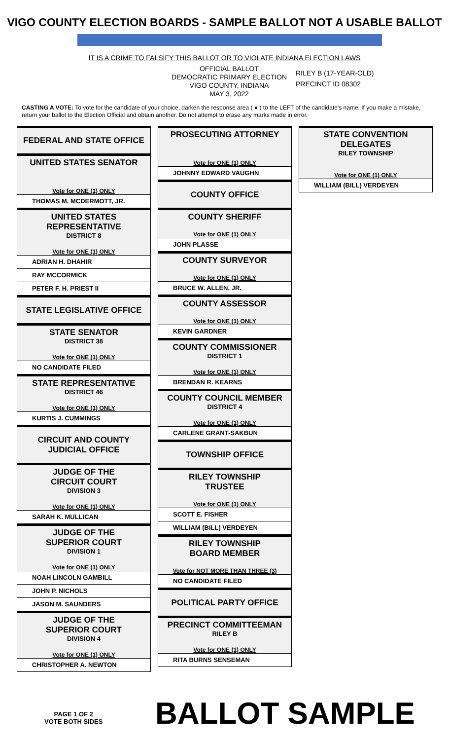VIGO COUNTY ELECTION BOARDS - SAMPLE BALLOT NOT A USABLE BALLOT
IT IS A CRIME TO FALSIFY THIS BALLOT OR TO VIOLATE INDIANA ELECTION LAWS
OFFICIAL BALLOT
DEMOCRATIC PRIMARY ELECTION
VIGO COUNTY, INDIANA
MAY 3, 2022
RILEY B (17-YEAR-OLD)
PRECINCT ID 08302
CASTING A VOTE: To vote for the candidate of your choice, darken the response area ( ● ) to the LEFT of the candidate's name. If you make a mistake, return your ballot to the Election Official and obtain another. Do not attempt to erase any marks made in error.
FEDERAL AND STATE OFFICE
UNITED STATES SENATOR
Vote for ONE (1) ONLY
THOMAS M. MCDERMOTT, JR.
UNITED STATES
REPRESENTATIVE
DISTRICT 8
Vote for ONE (1) ONLY
ADRIAN H. DHAHIR
RAY MCCORMICK
PETER F. H. PRIEST II
STATE LEGISLATIVE OFFICE
STATE SENATOR
DISTRICT 38
Vote for ONE (1) ONLY
NO CANDIDATE FILED
STATE REPRESENTATIVE
DISTRICT 46
Vote for ONE (1) ONLY
KURTIS J. CUMMINGS
CIRCUIT AND COUNTY
JUDICIAL OFFICE
JUDGE OF THE
CIRCUIT COURT
DIVISION 3
Vote for ONE (1) ONLY
SARAH K. MULLICAN
JUDGE OF THE
SUPERIOR COURT
DIVISION 1
Vote for ONE (1) ONLY
NOAH LINCOLN GAMBILL
JOHN P. NICHOLS
JASON M. SAUNDERS
JUDGE OF THE
SUPERIOR COURT
DIVISION 4
Vote for ONE (1) ONLY
CHRISTOPHER A. NEWTON
PROSECUTING ATTORNEY
Vote for ONE (1) ONLY
JOHNNY EDWARD VAUGHN
COUNTY OFFICE
COUNTY SHERIFF
Vote for ONE (1) ONLY
JOHN PLASSE
COUNTY SURVEYOR
Vote for ONE (1) ONLY
BRUCE W. ALLEN, JR.
COUNTY ASSESSOR
Vote for ONE (1) ONLY
KEVIN GARDNER
COUNTY COMMISSIONER
DISTRICT 1
Vote for ONE (1) ONLY
BRENDAN R. KEARNS
COUNTY COUNCIL MEMBER
DISTRICT 4
Vote for ONE (1) ONLY
CARLENE GRANT-SAKBUN
TOWNSHIP OFFICE
RILEY TOWNSHIP
TRUSTEE
Vote for ONE (1) ONLY
SCOTT E. FISHER
WILLIAM (BILL) VERDEYEN
RILEY TOWNSHIP
BOARD MEMBER
Vote for NOT MORE THAN THREE (3)
NO CANDIDATE FILED
POLITICAL PARTY OFFICE
PRECINCT COMMITTEEMAN
RILEY B
Vote for ONE (1) ONLY
RITA BURNS SENSEMAN
STATE CONVENTION
DELEGATES
RILEY TOWNSHIP
Vote for ONE (1) ONLY
WILLIAM (BILL) VERDEYEN
PAGE 1 OF 2
VOTE BOTH SIDES
BALLOT SAMPLE